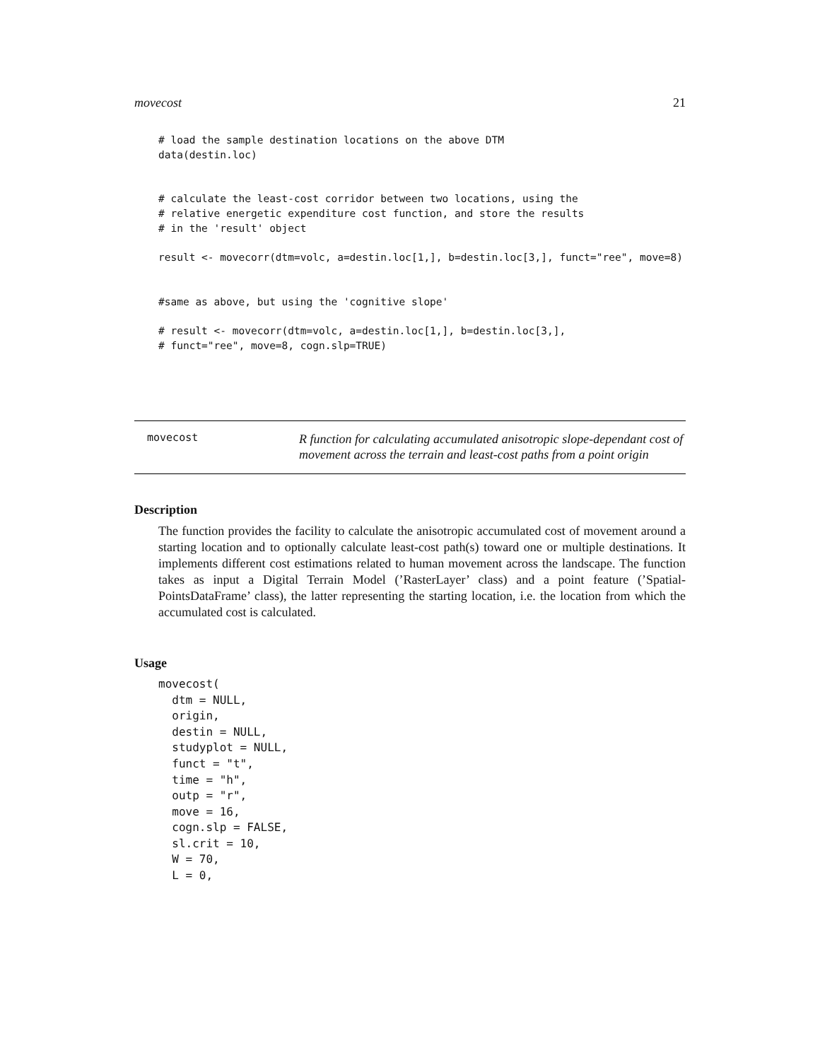movecost 21
# load the sample destination locations on the above DTM
data(destin.loc)


# calculate the least-cost corridor between two locations, using the
# relative energetic expenditure cost function, and store the results
# in the 'result' object

result <- movecorr(dtm=volc, a=destin.loc[1,], b=destin.loc[3,], funct="ree", move=8)


#same as above, but using the 'cognitive slope'

# result <- movecorr(dtm=volc, a=destin.loc[1,], b=destin.loc[3,],
# funct="ree", move=8, cogn.slp=TRUE)
movecost
R function for calculating accumulated anisotropic slope-dependant cost of movement across the terrain and least-cost paths from a point origin
Description
The function provides the facility to calculate the anisotropic accumulated cost of movement around a starting location and to optionally calculate least-cost path(s) toward one or multiple destinations. It implements different cost estimations related to human movement across the landscape. The function takes as input a Digital Terrain Model (’RasterLayer’ class) and a point feature (’Spatial-PointsDataFrame’ class), the latter representing the starting location, i.e. the location from which the accumulated cost is calculated.
Usage
movecost(
  dtm = NULL,
  origin,
  destin = NULL,
  studyplot = NULL,
  funct = "t",
  time = "h",
  outp = "r",
  move = 16,
  cogn.slp = FALSE,
  sl.crit = 10,
  W = 70,
  L = 0,